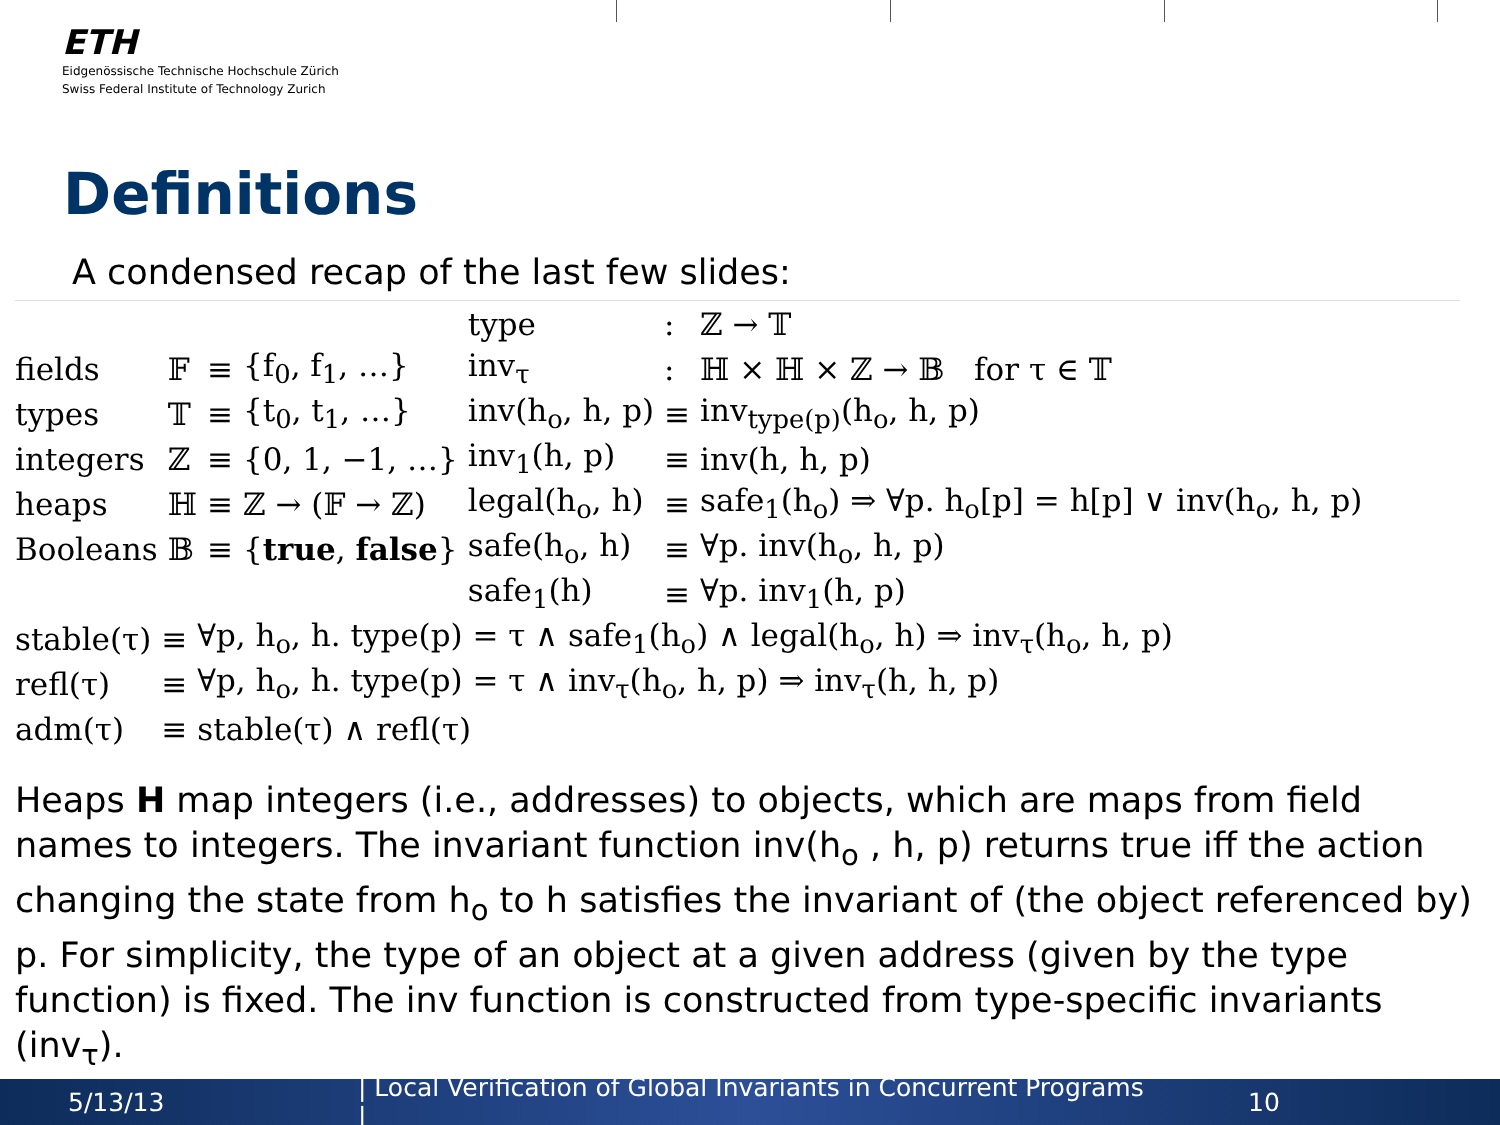ETH
Eidgenössische Technische Hochschule Zürich
Swiss Federal Institute of Technology Zurich
Definitions
A condensed recap of the last few slides:
| | | | | type | : | ℤ → 𝕋 |
| fields | 𝔽 | ≡ | {f<sub>0</sub>, f<sub>1</sub>, …} | inv<sub>τ</sub> | : | ℍ × ℍ × ℤ → 𝔹 for τ ∈ 𝕋 |
| types | 𝕋 | ≡ | {t<sub>0</sub>, t<sub>1</sub>, …} | inv(h<sub>o</sub>, h, p) | ≡ | inv<sub>type(p)</sub>(h<sub>o</sub>, h, p) |
| integers | ℤ | ≡ | {0, 1, −1, …} | inv<sub>1</sub>(h, p) | ≡ | inv(h, h, p) |
| heaps | ℍ | ≡ | ℤ → (𝔽 → ℤ) | legal(h<sub>o</sub>, h) | ≡ | safe<sub>1</sub>(h<sub>o</sub>) ⇒ ∀p. h<sub>o</sub>[p] = h[p] ∨ inv(h<sub>o</sub>, h, p) |
| Booleans | 𝔹 | ≡ | { true , false } | safe(h<sub>o</sub>, h) | ≡ | ∀p. inv(h<sub>o</sub>, h, p) |
| | | | | safe<sub>1</sub>(h) | ≡ | ∀p. inv<sub>1</sub>(h, p) |
| stable(τ) | ≡ | ∀p, h<sub>o</sub>, h. type(p) = τ ∧ safe<sub>1</sub>(h<sub>o</sub>) ∧ legal(h<sub>o</sub>, h) ⇒ inv<sub>τ</sub>(h<sub>o</sub>, h, p) |
| refl(τ) | ≡ | ∀p, h<sub>o</sub>, h. type(p) = τ ∧ inv<sub>τ</sub>(h<sub>o</sub>, h, p) ⇒ inv<sub>τ</sub>(h, h, p) |
| adm(τ) | ≡ | stable(τ) ∧ refl(τ) |
Heaps H map integers (i.e., addresses) to objects, which are maps from field names to integers. The invariant function inv(h<sub>o</sub> , h, p) returns true iff the action changing the state from h<sub>o</sub> to h satisfies the invariant of (the object referenced by) p. For simplicity, the type of an object at a given address (given by the type function) is fixed. The inv function is constructed from type-specific invariants (inv<sub>τ</sub>).
5/13/13 | Local Verification of Global Invariants in Concurrent Programs | 10